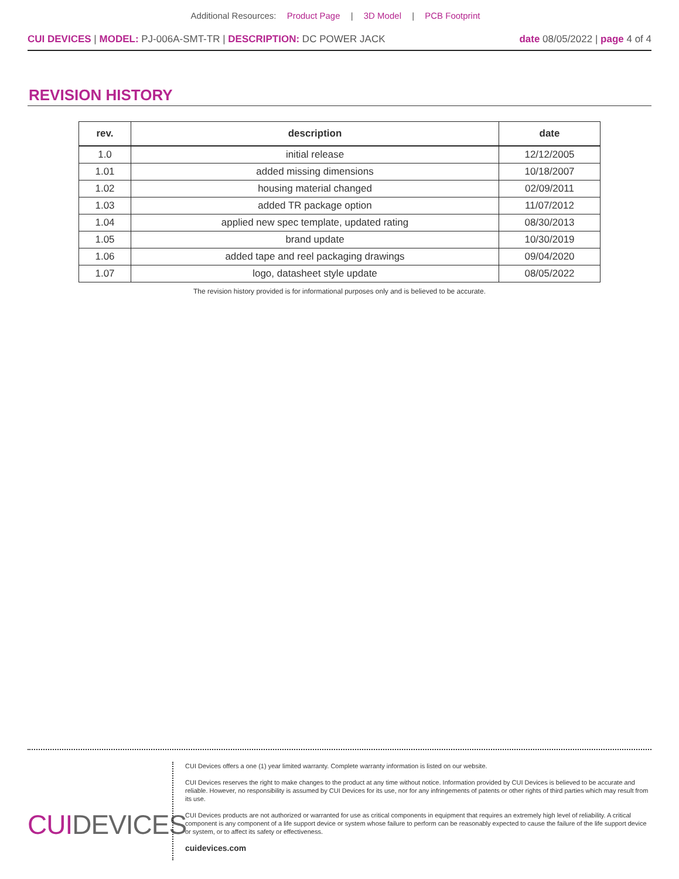Additional Resources: Product Page | 3D Model | PCB Footprint
CUI DEVICES | MODEL: PJ-006A-SMT-TR | DESCRIPTION: DC POWER JACK
date 08/05/2022 | page 4 of 4
REVISION HISTORY
| rev. | description | date |
| --- | --- | --- |
| 1.0 | initial release | 12/12/2005 |
| 1.01 | added missing dimensions | 10/18/2007 |
| 1.02 | housing material changed | 02/09/2011 |
| 1.03 | added TR package option | 11/07/2012 |
| 1.04 | applied new spec template, updated rating | 08/30/2013 |
| 1.05 | brand update | 10/30/2019 |
| 1.06 | added tape and reel packaging drawings | 09/04/2020 |
| 1.07 | logo, datasheet style update | 08/05/2022 |
The revision history provided is for informational purposes only and is believed to be accurate.
CUIDEVICES
CUI Devices offers a one (1) year limited warranty. Complete warranty information is listed on our website.
CUI Devices reserves the right to make changes to the product at any time without notice. Information provided by CUI Devices is believed to be accurate and reliable. However, no responsibility is assumed by CUI Devices for its use, nor for any infringements of patents or other rights of third parties which may result from its use.
CUI Devices products are not authorized or warranted for use as critical components in equipment that requires an extremely high level of reliability. A critical component is any component of a life support device or system whose failure to perform can be reasonably expected to cause the failure of the life support device or system, or to affect its safety or effectiveness.
cuidevices.com